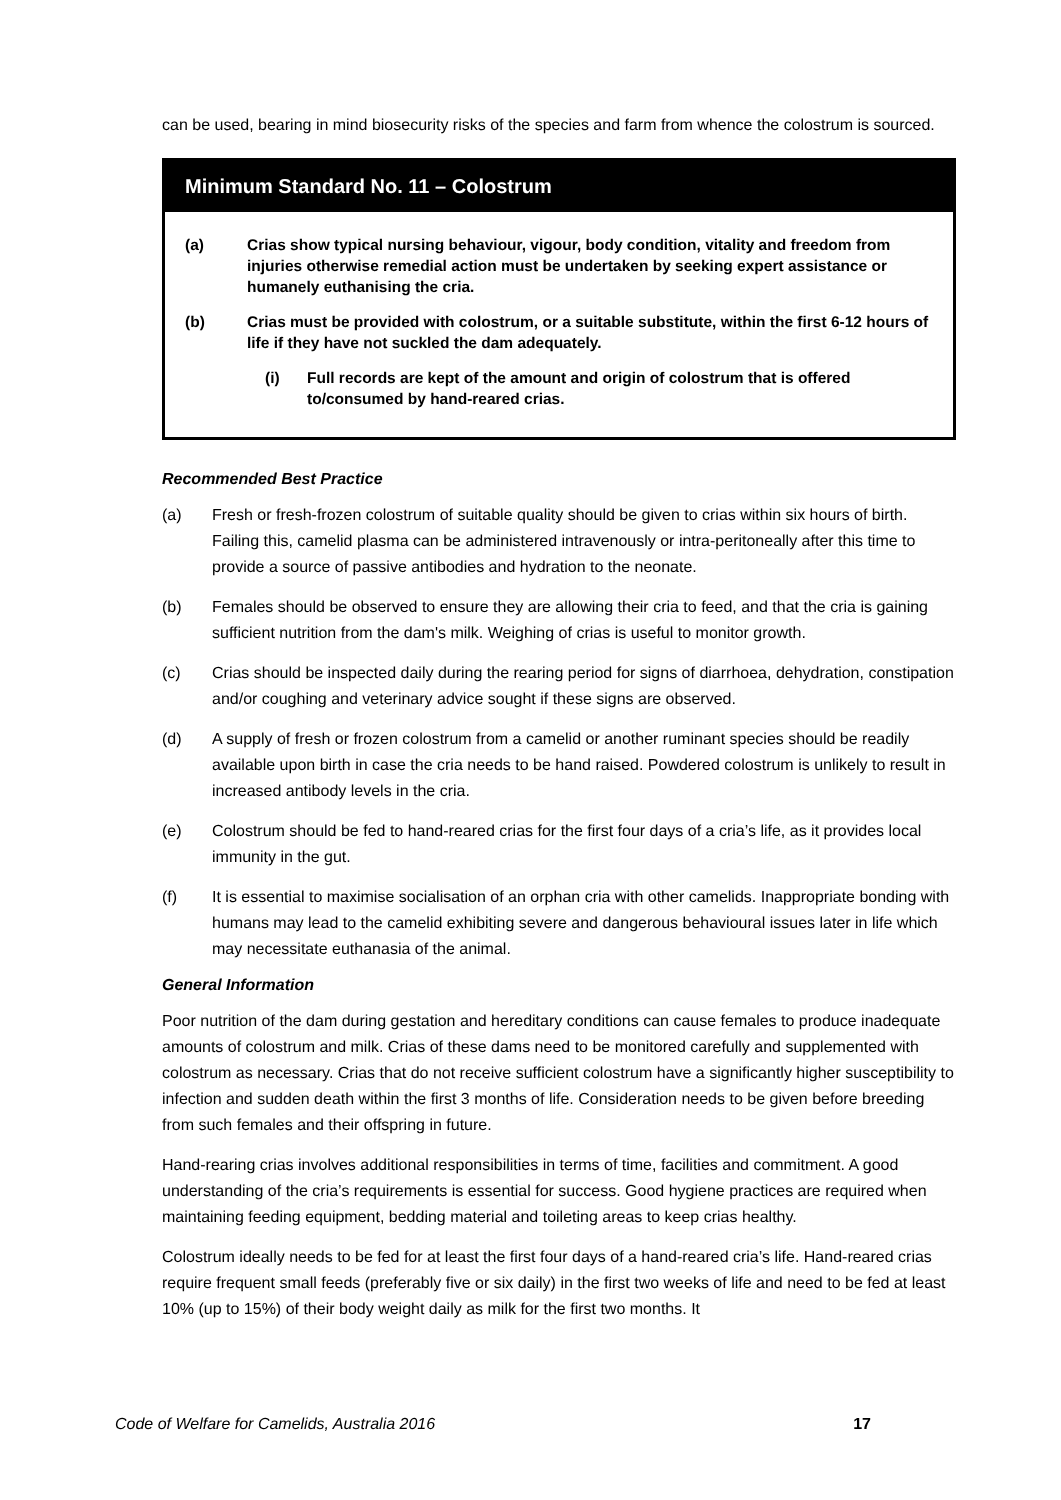can be used, bearing in mind biosecurity risks of the species and farm from whence the colostrum is sourced.
Minimum Standard No. 11 – Colostrum
(a) Crias show typical nursing behaviour, vigour, body condition, vitality and freedom from injuries otherwise remedial action must be undertaken by seeking expert assistance or humanely euthanising the cria.
(b) Crias must be provided with colostrum, or a suitable substitute, within the first 6-12 hours of life if they have not suckled the dam adequately.
(i) Full records are kept of the amount and origin of colostrum that is offered to/consumed by hand-reared crias.
Recommended Best Practice
(a) Fresh or fresh-frozen colostrum of suitable quality should be given to crias within six hours of birth. Failing this, camelid plasma can be administered intravenously or intra-peritoneally after this time to provide a source of passive antibodies and hydration to the neonate.
(b) Females should be observed to ensure they are allowing their cria to feed, and that the cria is gaining sufficient nutrition from the dam's milk. Weighing of crias is useful to monitor growth.
(c) Crias should be inspected daily during the rearing period for signs of diarrhoea, dehydration, constipation and/or coughing and veterinary advice sought if these signs are observed.
(d) A supply of fresh or frozen colostrum from a camelid or another ruminant species should be readily available upon birth in case the cria needs to be hand raised. Powdered colostrum is unlikely to result in increased antibody levels in the cria.
(e) Colostrum should be fed to hand-reared crias for the first four days of a cria’s life, as it provides local immunity in the gut.
(f) It is essential to maximise socialisation of an orphan cria with other camelids. Inappropriate bonding with humans may lead to the camelid exhibiting severe and dangerous behavioural issues later in life which may necessitate euthanasia of the animal.
General Information
Poor nutrition of the dam during gestation and hereditary conditions can cause females to produce inadequate amounts of colostrum and milk. Crias of these dams need to be monitored carefully and supplemented with colostrum as necessary. Crias that do not receive sufficient colostrum have a significantly higher susceptibility to infection and sudden death within the first 3 months of life. Consideration needs to be given before breeding from such females and their offspring in future.
Hand-rearing crias involves additional responsibilities in terms of time, facilities and commitment. A good understanding of the cria’s requirements is essential for success. Good hygiene practices are required when maintaining feeding equipment, bedding material and toileting areas to keep crias healthy.
Colostrum ideally needs to be fed for at least the first four days of a hand-reared cria’s life. Hand-reared crias require frequent small feeds (preferably five or six daily) in the first two weeks of life and need to be fed at least 10% (up to 15%) of their body weight daily as milk for the first two months. It
Code of Welfare for Camelids, Australia 2016 17